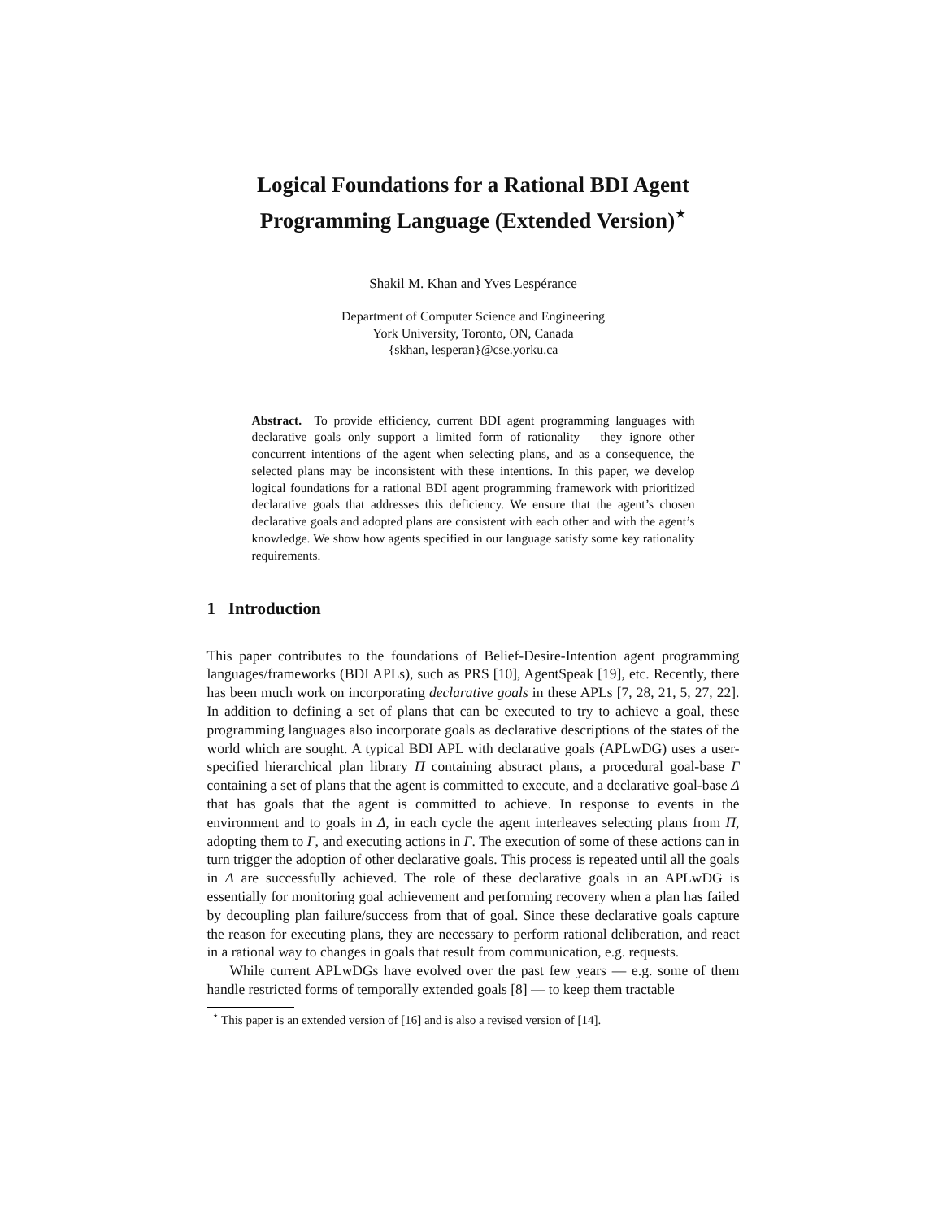Logical Foundations for a Rational BDI Agent
Programming Language (Extended Version)<sup>⋆</sup>
Shakil M. Khan and Yves Lespérance
Department of Computer Science and Engineering
York University, Toronto, ON, Canada
{skhan, lesperan}@cse.yorku.ca
Abstract. To provide efficiency, current BDI agent programming languages with declarative goals only support a limited form of rationality – they ignore other concurrent intentions of the agent when selecting plans, and as a consequence, the selected plans may be inconsistent with these intentions. In this paper, we develop logical foundations for a rational BDI agent programming framework with prioritized declarative goals that addresses this deficiency. We ensure that the agent’s chosen declarative goals and adopted plans are consistent with each other and with the agent’s knowledge. We show how agents specified in our language satisfy some key rationality requirements.
1 Introduction
This paper contributes to the foundations of Belief-Desire-Intention agent programming languages/frameworks (BDI APLs), such as PRS [10], AgentSpeak [19], etc. Recently, there has been much work on incorporating declarative goals in these APLs [7, 28, 21, 5, 27, 22]. In addition to defining a set of plans that can be executed to try to achieve a goal, these programming languages also incorporate goals as declarative descriptions of the states of the world which are sought. A typical BDI APL with declarative goals (APLwDG) uses a user-specified hierarchical plan library Π containing abstract plans, a procedural goal-base Γ containing a set of plans that the agent is committed to execute, and a declarative goal-base Δ that has goals that the agent is committed to achieve. In response to events in the environment and to goals in Δ, in each cycle the agent interleaves selecting plans from Π, adopting them to Γ, and executing actions in Γ. The execution of some of these actions can in turn trigger the adoption of other declarative goals. This process is repeated until all the goals in Δ are successfully achieved. The role of these declarative goals in an APLwDG is essentially for monitoring goal achievement and performing recovery when a plan has failed by decoupling plan failure/success from that of goal. Since these declarative goals capture the reason for executing plans, they are necessary to perform rational deliberation, and react in a rational way to changes in goals that result from communication, e.g. requests.
While current APLwDGs have evolved over the past few years — e.g. some of them handle restricted forms of temporally extended goals [8] — to keep them tractable
<sup>⋆</sup> This paper is an extended version of [16] and is also a revised version of [14].